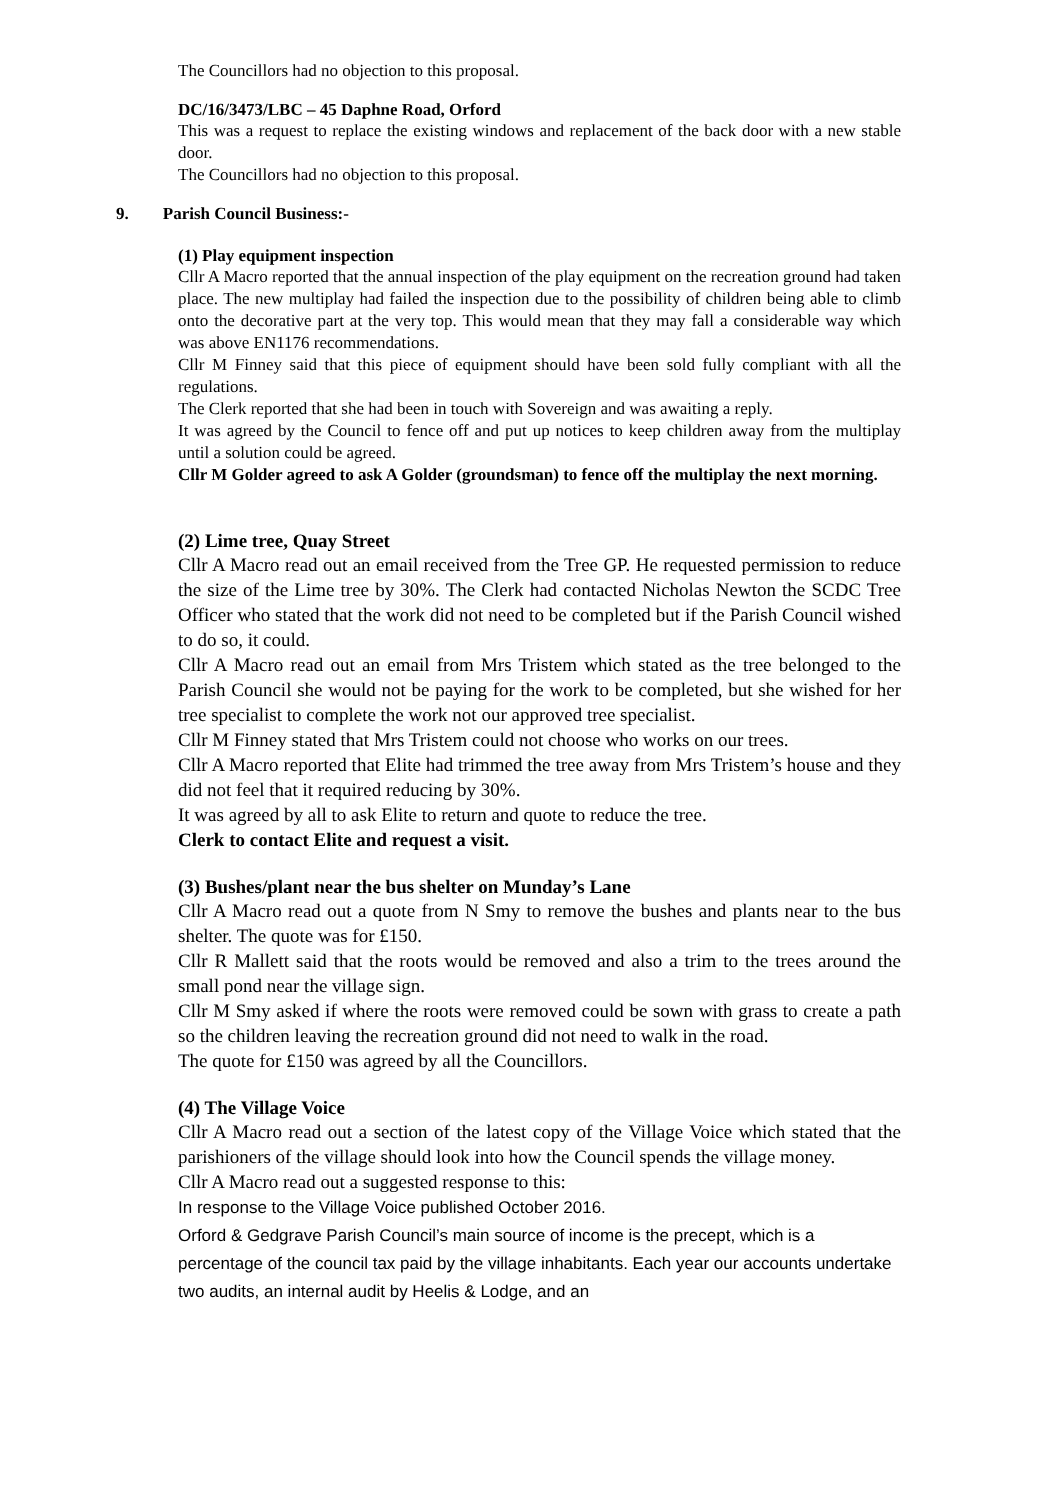The Councillors had no objection to this proposal.
DC/16/3473/LBC – 45 Daphne Road, Orford
This was a request to replace the existing windows and replacement of the back door with a new stable door.
The Councillors had no objection to this proposal.
9. Parish Council Business:-
(1) Play equipment inspection
Cllr A Macro reported that the annual inspection of the play equipment on the recreation ground had taken place. The new multiplay had failed the inspection due to the possibility of children being able to climb onto the decorative part at the very top. This would mean that they may fall a considerable way which was above EN1176 recommendations.
Cllr M Finney said that this piece of equipment should have been sold fully compliant with all the regulations.
The Clerk reported that she had been in touch with Sovereign and was awaiting a reply.
It was agreed by the Council to fence off and put up notices to keep children away from the multiplay until a solution could be agreed.
Cllr M Golder agreed to ask A Golder (groundsman) to fence off the multiplay the next morning.
(2) Lime tree, Quay Street
Cllr A Macro read out an email received from the Tree GP. He requested permission to reduce the size of the Lime tree by 30%. The Clerk had contacted Nicholas Newton the SCDC Tree Officer who stated that the work did not need to be completed but if the Parish Council wished to do so, it could.
Cllr A Macro read out an email from Mrs Tristem which stated as the tree belonged to the Parish Council she would not be paying for the work to be completed, but she wished for her tree specialist to complete the work not our approved tree specialist.
Cllr M Finney stated that Mrs Tristem could not choose who works on our trees.
Cllr A Macro reported that Elite had trimmed the tree away from Mrs Tristem’s house and they did not feel that it required reducing by 30%.
It was agreed by all to ask Elite to return and quote to reduce the tree.
Clerk to contact Elite and request a visit.
(3) Bushes/plant near the bus shelter on Munday’s Lane
Cllr A Macro read out a quote from N Smy to remove the bushes and plants near to the bus shelter. The quote was for £150.
Cllr R Mallett said that the roots would be removed and also a trim to the trees around the small pond near the village sign.
Cllr M Smy asked if where the roots were removed could be sown with grass to create a path so the children leaving the recreation ground did not need to walk in the road.
The quote for £150 was agreed by all the Councillors.
(4) The Village Voice
Cllr A Macro read out a section of the latest copy of the Village Voice which stated that the parishioners of the village should look into how the Council spends the village money.
Cllr A Macro read out a suggested response to this:
In response to the Village Voice published October 2016.
Orford & Gedgrave Parish Council’s main source of income is the precept, which is a percentage of the council tax paid by the village inhabitants. Each year our accounts undertake two audits, an internal audit by Heelis & Lodge, and an